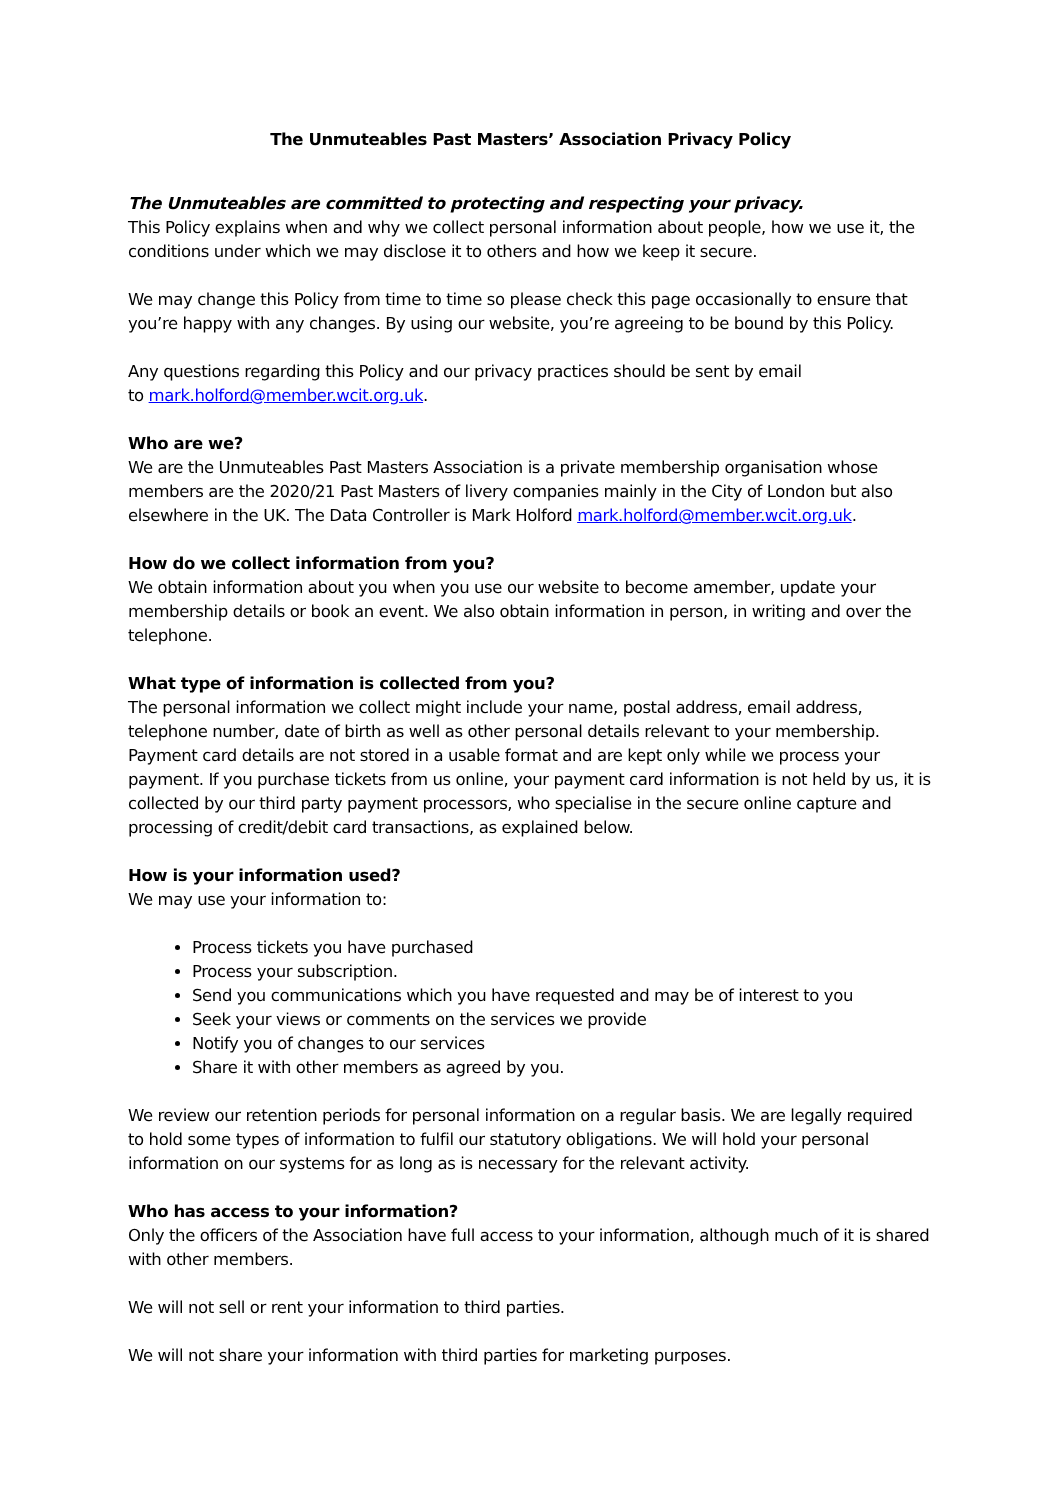The Unmuteables Past Masters’ Association Privacy Policy
The Unmuteables are committed to protecting and respecting your privacy.
This Policy explains when and why we collect personal information about people, how we use it, the conditions under which we may disclose it to others and how we keep it secure.
We may change this Policy from time to time so please check this page occasionally to ensure that you’re happy with any changes. By using our website, you’re agreeing to be bound by this Policy.
Any questions regarding this Policy and our privacy practices should be sent by email
to mark.holford@member.wcit.org.uk.
Who are we?
We are the Unmuteables Past Masters Association is a private membership organisation whose members are the 2020/21 Past Masters of livery companies mainly in the City of London but also elsewhere in the UK. The Data Controller is Mark Holford mark.holford@member.wcit.org.uk.
How do we collect information from you?
We obtain information about you when you use our website to become amember, update your membership details or book an event. We also obtain information in person, in writing and over the telephone.
What type of information is collected from you?
The personal information we collect might include your name, postal address, email address, telephone number, date of birth as well as other personal details relevant to your membership. Payment card details are not stored in a usable format and are kept only while we process your payment. If you purchase tickets from us online, your payment card information is not held by us, it is collected by our third party payment processors, who specialise in the secure online capture and processing of credit/debit card transactions, as explained below.
How is your information used?
We may use your information to:
Process tickets you have purchased
Process your subscription.
Send you communications which you have requested and may be of interest to you
Seek your views or comments on the services we provide
Notify you of changes to our services
Share it with other members as agreed by you.
We review our retention periods for personal information on a regular basis. We are legally required to hold some types of information to fulfil our statutory obligations. We will hold your personal information on our systems for as long as is necessary for the relevant activity.
Who has access to your information?
Only the officers of the Association have full access to your information, although much of it is shared with other members.
We will not sell or rent your information to third parties.
We will not share your information with third parties for marketing purposes.